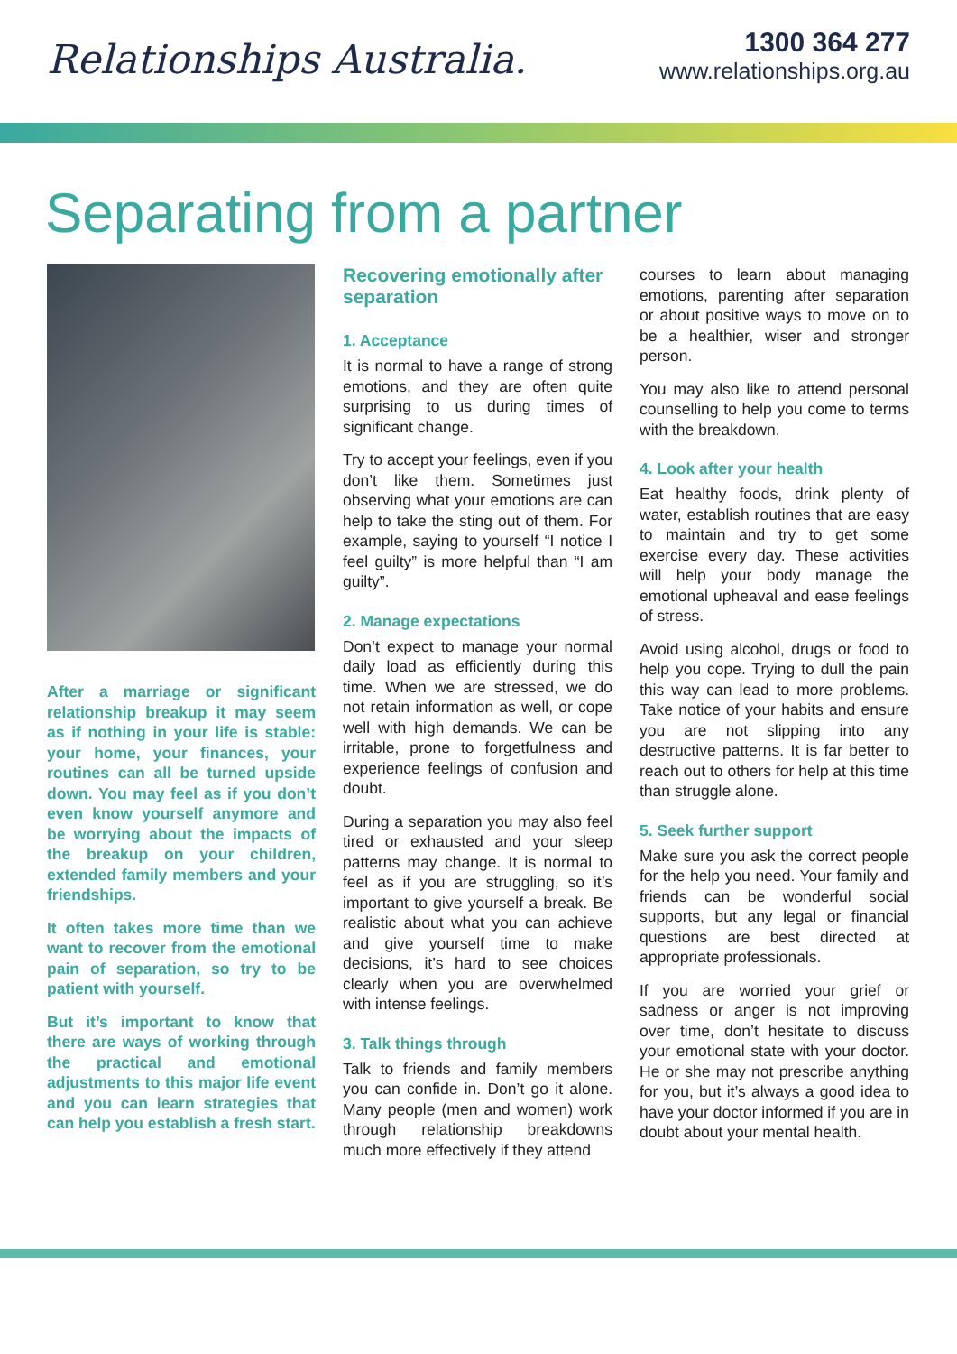Relationships Australia.
1300 364 277
www.relationships.org.au
Separating from a partner
After a marriage or significant relationship breakup it may seem as if nothing in your life is stable: your home, your finances, your routines can all be turned upside down. You may feel as if you don’t even know yourself anymore and be worrying about the impacts of the breakup on your children, extended family members and your friendships.
It often takes more time than we want to recover from the emotional pain of separation, so try to be patient with yourself.
But it’s important to know that there are ways of working through the practical and emotional adjustments to this major life event and you can learn strategies that can help you establish a fresh start.
Recovering emotionally after separation
1. Acceptance
It is normal to have a range of strong emotions, and they are often quite surprising to us during times of significant change.
Try to accept your feelings, even if you don’t like them. Sometimes just observing what your emotions are can help to take the sting out of them. For example, saying to yourself “I notice I feel guilty” is more helpful than “I am guilty”.
2. Manage expectations
Don’t expect to manage your normal daily load as efficiently during this time. When we are stressed, we do not retain information as well, or cope well with high demands. We can be irritable, prone to forgetfulness and experience feelings of confusion and doubt.
During a separation you may also feel tired or exhausted and your sleep patterns may change. It is normal to feel as if you are struggling, so it’s important to give yourself a break. Be realistic about what you can achieve and give yourself time to make decisions, it’s hard to see choices clearly when you are overwhelmed with intense feelings.
3. Talk things through
Talk to friends and family members you can confide in. Don’t go it alone. Many people (men and women) work through relationship breakdowns much more effectively if they attend
courses to learn about managing emotions, parenting after separation or about positive ways to move on to be a healthier, wiser and stronger person.
You may also like to attend personal counselling to help you come to terms with the breakdown.
4. Look after your health
Eat healthy foods, drink plenty of water, establish routines that are easy to maintain and try to get some exercise every day. These activities will help your body manage the emotional upheaval and ease feelings of stress.
Avoid using alcohol, drugs or food to help you cope. Trying to dull the pain this way can lead to more problems. Take notice of your habits and ensure you are not slipping into any destructive patterns. It is far better to reach out to others for help at this time than struggle alone.
5. Seek further support
Make sure you ask the correct people for the help you need. Your family and friends can be wonderful social supports, but any legal or financial questions are best directed at appropriate professionals.
If you are worried your grief or sadness or anger is not improving over time, don’t hesitate to discuss your emotional state with your doctor. He or she may not prescribe anything for you, but it’s always a good idea to have your doctor informed if you are in doubt about your mental health.